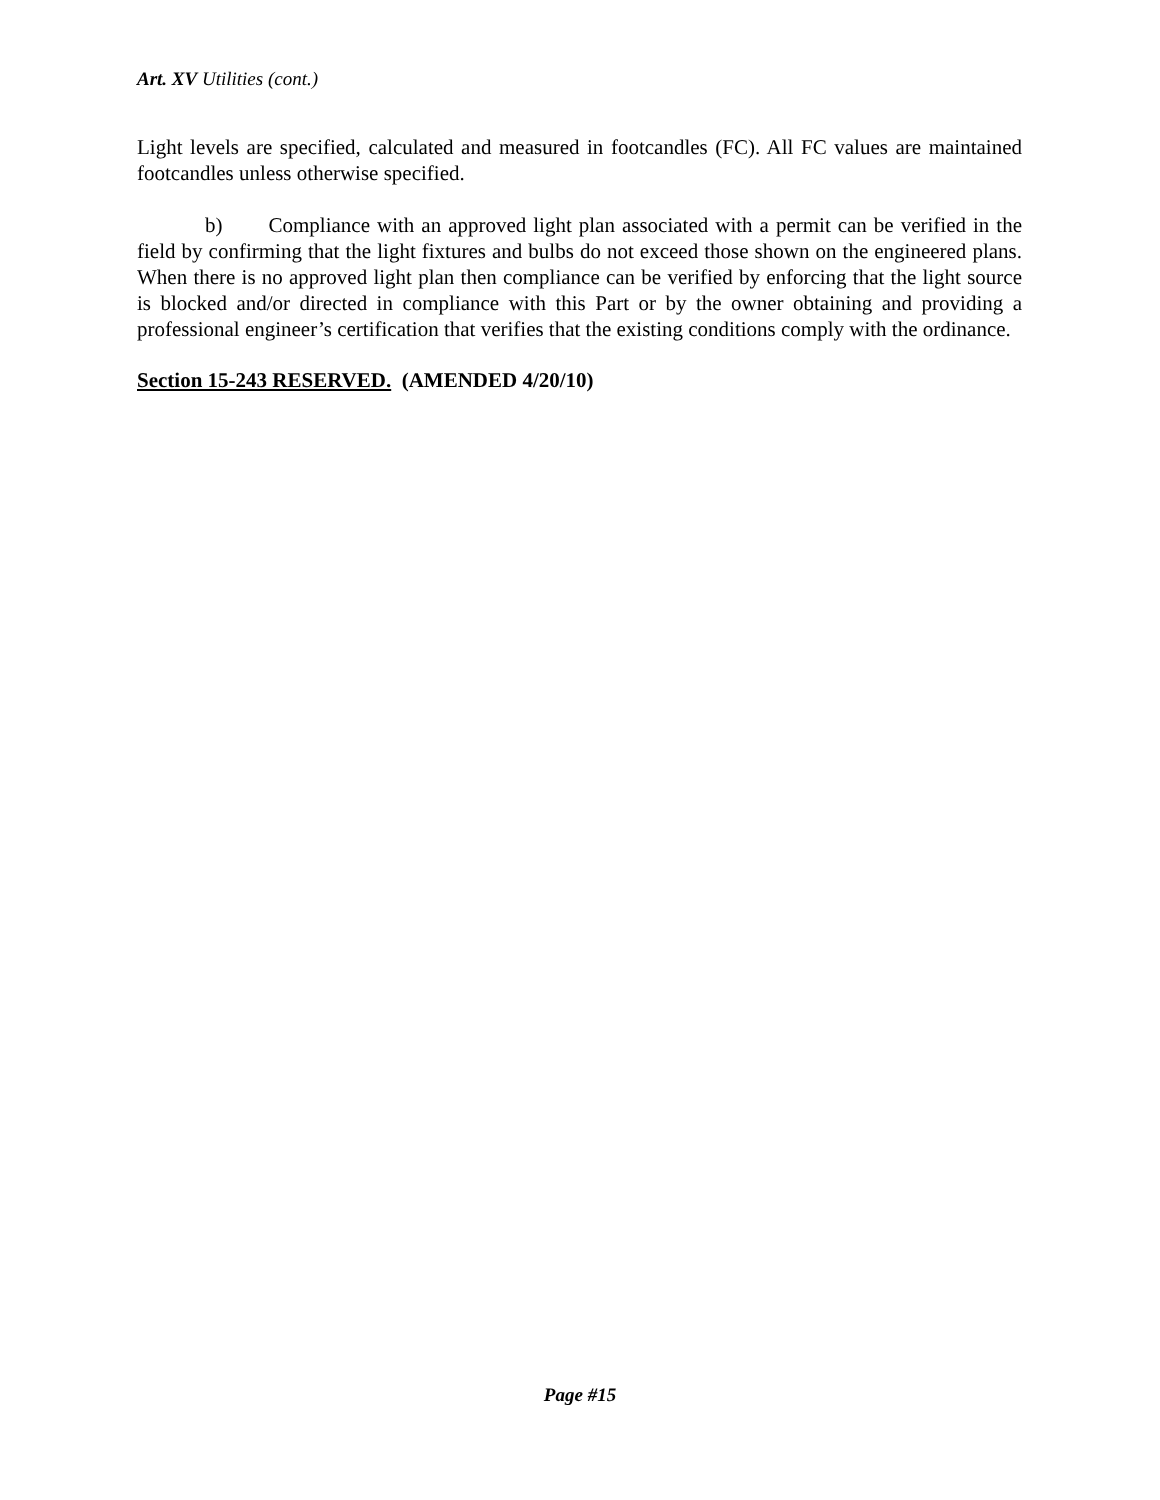Art. XV Utilities (cont.)
Light levels are specified, calculated and measured in footcandles (FC). All FC values are maintained footcandles unless otherwise specified.
b) Compliance with an approved light plan associated with a permit can be verified in the field by confirming that the light fixtures and bulbs do not exceed those shown on the engineered plans. When there is no approved light plan then compliance can be verified by enforcing that the light source is blocked and/or directed in compliance with this Part or by the owner obtaining and providing a professional engineer’s certification that verifies that the existing conditions comply with the ordinance.
Section 15-243 RESERVED. (AMENDED 4/20/10)
Page #15